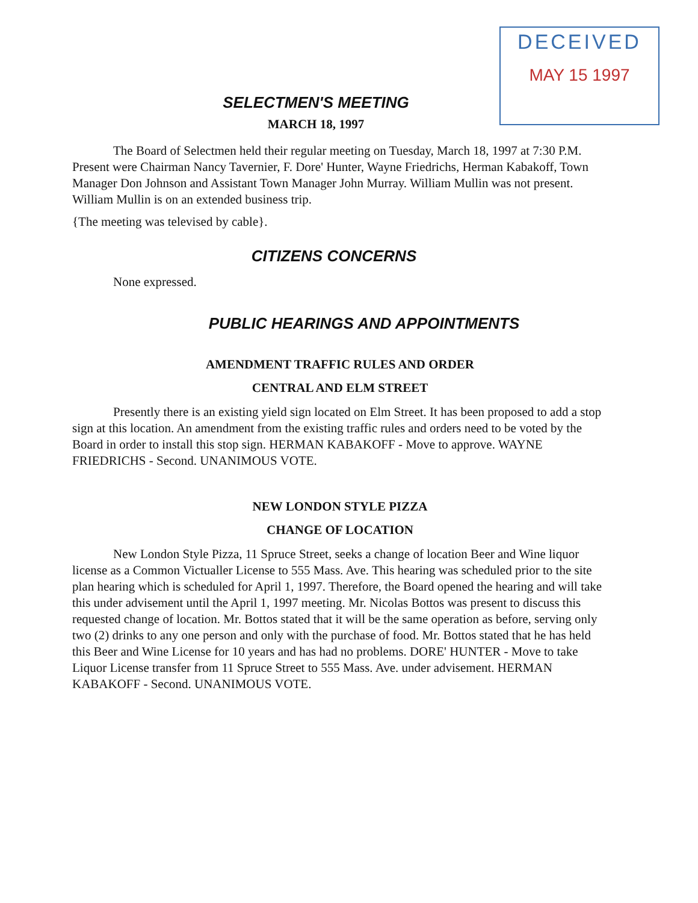DECEIVED
MAY 15 1997
SELECTMEN'S MEETING
MARCH 18, 1997
The Board of Selectmen held their regular meeting on Tuesday, March 18, 1997 at 7:30 P.M. Present were Chairman Nancy Tavernier, F. Dore' Hunter, Wayne Friedrichs, Herman Kabakoff, Town Manager Don Johnson and Assistant Town Manager John Murray. William Mullin was not present. William Mullin is on an extended business trip.
{The meeting was televised by cable}.
CITIZENS CONCERNS
None expressed.
PUBLIC HEARINGS AND APPOINTMENTS
AMENDMENT TRAFFIC RULES AND ORDER
CENTRAL AND ELM STREET
Presently there is an existing yield sign located on Elm Street. It has been proposed to add a stop sign at this location. An amendment from the existing traffic rules and orders need to be voted by the Board in order to install this stop sign. HERMAN KABAKOFF - Move to approve. WAYNE FRIEDRICHS - Second. UNANIMOUS VOTE.
NEW LONDON STYLE PIZZA
CHANGE OF LOCATION
New London Style Pizza, 11 Spruce Street, seeks a change of location Beer and Wine liquor license as a Common Victualler License to 555 Mass. Ave. This hearing was scheduled prior to the site plan hearing which is scheduled for April 1, 1997. Therefore, the Board opened the hearing and will take this under advisement until the April 1, 1997 meeting. Mr. Nicolas Bottos was present to discuss this requested change of location. Mr. Bottos stated that it will be the same operation as before, serving only two (2) drinks to any one person and only with the purchase of food. Mr. Bottos stated that he has held this Beer and Wine License for 10 years and has had no problems. DORE' HUNTER - Move to take Liquor License transfer from 11 Spruce Street to 555 Mass. Ave. under advisement. HERMAN KABAKOFF - Second. UNANIMOUS VOTE.